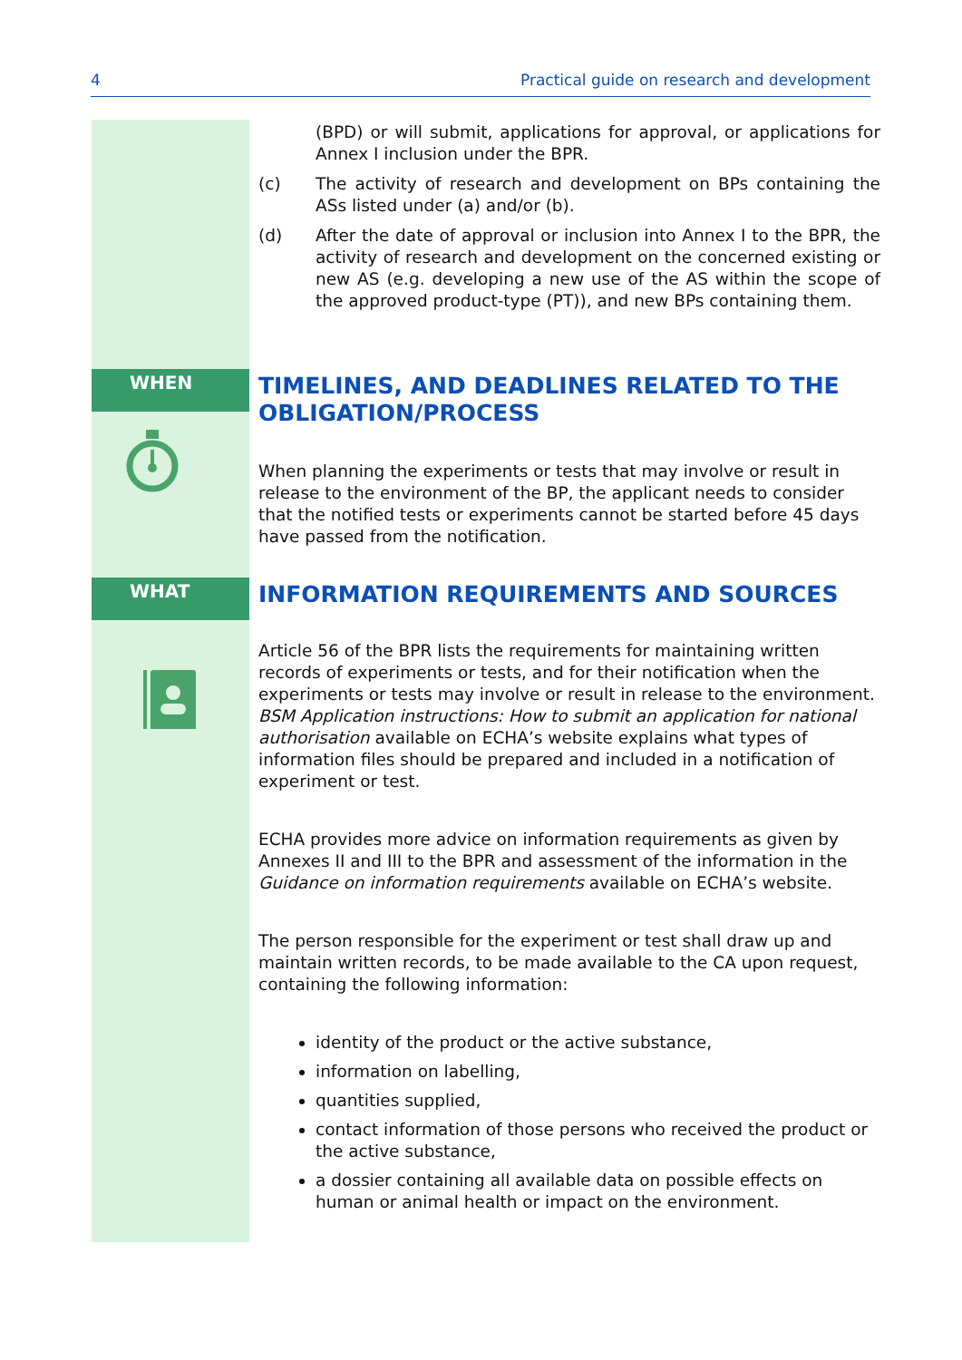4 Practical guide on research and development
(BPD) or will submit, applications for approval, or applications for Annex I inclusion under the BPR.
(c) The activity of research and development on BPs containing the ASs listed under (a) and/or (b).
(d) After the date of approval or inclusion into Annex I to the BPR, the activity of research and development on the concerned existing or new AS (e.g. developing a new use of the AS within the scope of the approved product-type (PT)), and new BPs containing them.
WHEN
TIMELINES, AND DEADLINES RELATED TO THE OBLIGATION/PROCESS
When planning the experiments or tests that may involve or result in release to the environment of the BP, the applicant needs to consider that the notified tests or experiments cannot be started before 45 days have passed from the notification.
WHAT
INFORMATION REQUIREMENTS AND SOURCES
Article 56 of the BPR lists the requirements for maintaining written records of experiments or tests, and for their notification when the experiments or tests may involve or result in release to the environment. BSM Application instructions: How to submit an application for national authorisation available on ECHA’s website explains what types of information files should be prepared and included in a notification of experiment or test.
ECHA provides more advice on information requirements as given by Annexes II and III to the BPR and assessment of the information in the Guidance on information requirements available on ECHA’s website.
The person responsible for the experiment or test shall draw up and maintain written records, to be made available to the CA upon request, containing the following information:
identity of the product or the active substance,
information on labelling,
quantities supplied,
contact information of those persons who received the product or the active substance,
a dossier containing all available data on possible effects on human or animal health or impact on the environment.